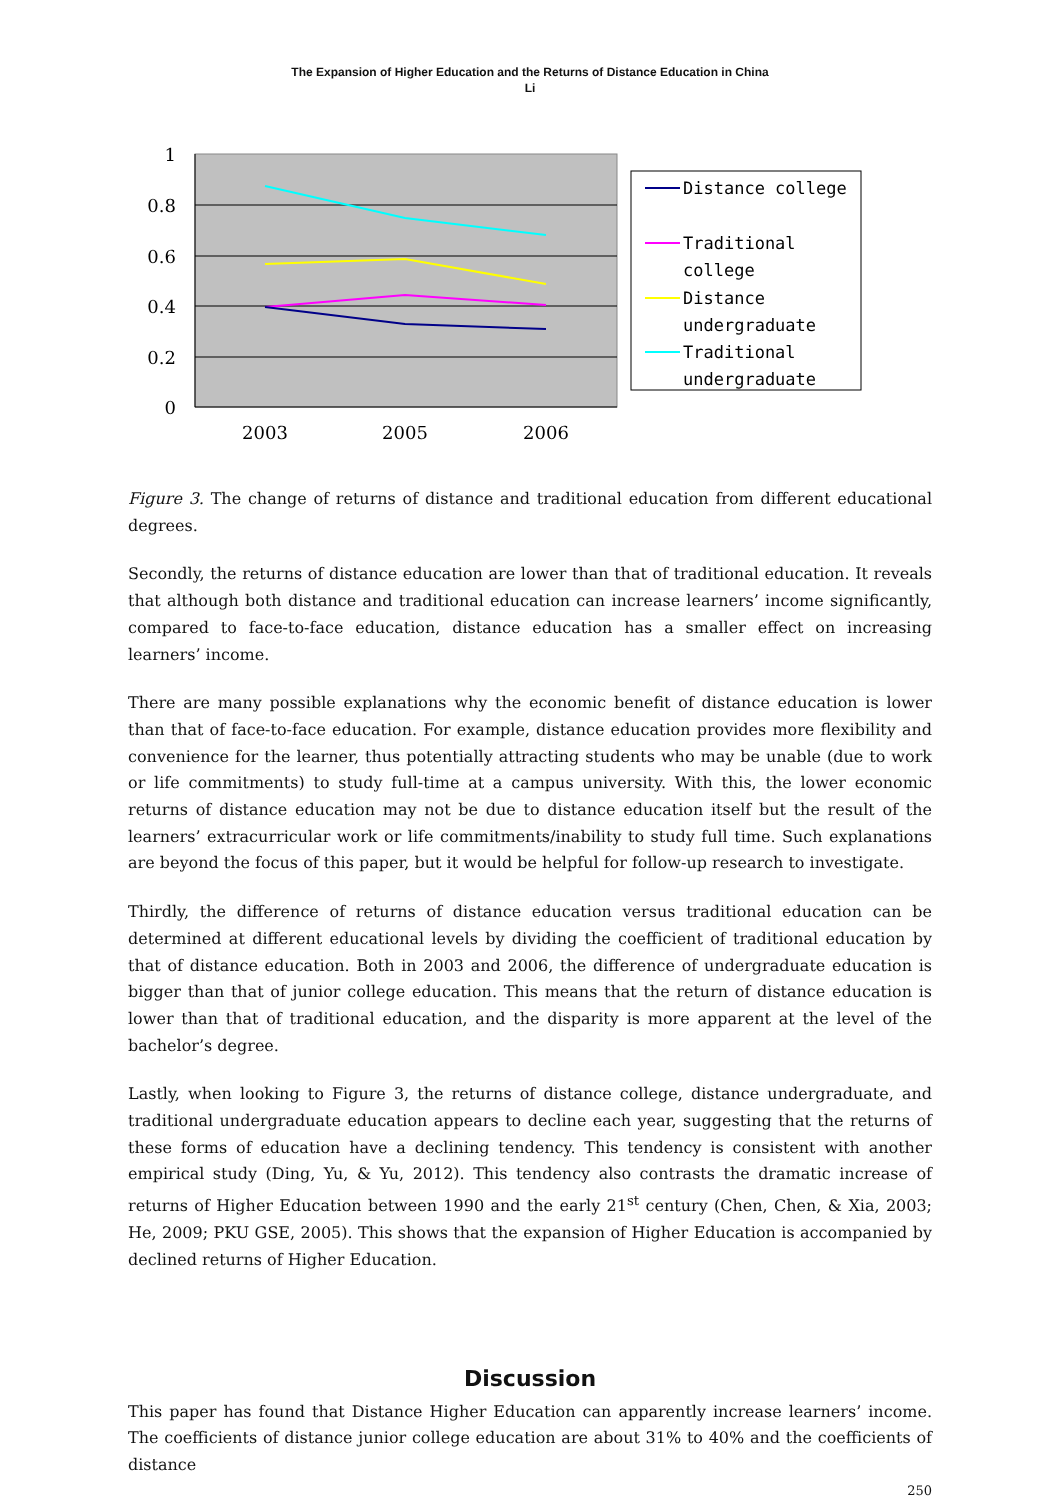The Expansion of Higher Education and the Returns of Distance Education in China
Li
1
0.8
0.6
0.4
0.2
0
2003
2005
2006
Distance college
Traditional
college
Distance
undergraduate
Traditional
undergraduate
Figure 3. The change of returns of distance and traditional education from different educational degrees.
Secondly, the returns of distance education are lower than that of traditional education. It reveals that although both distance and traditional education can increase learners’ income significantly, compared to face-to-face education, distance education has a smaller effect on increasing learners’ income.
There are many possible explanations why the economic benefit of distance education is lower than that of face-to-face education. For example, distance education provides more flexibility and convenience for the learner, thus potentially attracting students who may be unable (due to work or life commitments) to study full-time at a campus university. With this, the lower economic returns of distance education may not be due to distance education itself but the result of the learners’ extracurricular work or life commitments/inability to study full time. Such explanations are beyond the focus of this paper, but it would be helpful for follow-up research to investigate.
Thirdly, the difference of returns of distance education versus traditional education can be determined at different educational levels by dividing the coefficient of traditional education by that of distance education. Both in 2003 and 2006, the difference of undergraduate education is bigger than that of junior college education. This means that the return of distance education is lower than that of traditional education, and the disparity is more apparent at the level of the bachelor’s degree.
Lastly, when looking to Figure 3, the returns of distance college, distance undergraduate, and traditional undergraduate education appears to decline each year, suggesting that the returns of these forms of education have a declining tendency. This tendency is consistent with another empirical study (Ding, Yu, & Yu, 2012). This tendency also contrasts the dramatic increase of returns of Higher Education between 1990 and the early 21<sup>st</sup> century (Chen, Chen, & Xia, 2003; He, 2009; PKU GSE, 2005). This shows that the expansion of Higher Education is accompanied by declined returns of Higher Education.
Discussion
This paper has found that Distance Higher Education can apparently increase learners’ income. The coefficients of distance junior college education are about 31% to 40% and the coefficients of distance
250